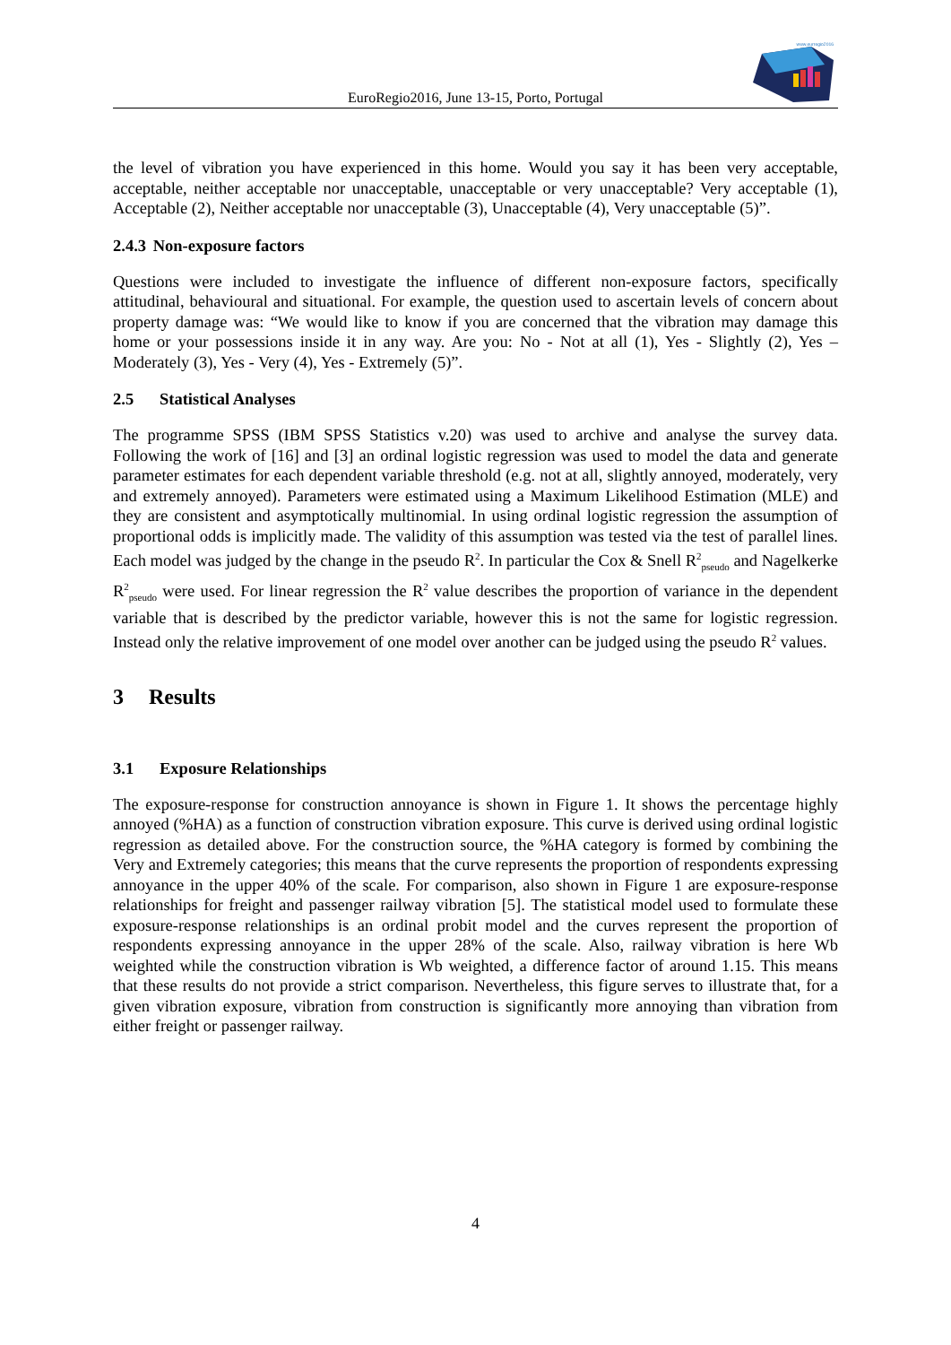www.eurregio2016
EuroRegio2016, June 13-15, Porto, Portugal
the level of vibration you have experienced in this home. Would you say it has been very acceptable, acceptable, neither acceptable nor unacceptable, unacceptable or very unacceptable? Very acceptable (1), Acceptable (2), Neither acceptable nor unacceptable (3), Unacceptable (4), Very unacceptable (5)”.
2.4.3 Non-exposure factors
Questions were included to investigate the influence of different non-exposure factors, specifically attitudinal, behavioural and situational. For example, the question used to ascertain levels of concern about property damage was: “We would like to know if you are concerned that the vibration may damage this home or your possessions inside it in any way. Are you: No - Not at all (1), Yes - Slightly (2), Yes – Moderately (3), Yes - Very (4), Yes - Extremely (5)”.
2.5 Statistical Analyses
The programme SPSS (IBM SPSS Statistics v.20) was used to archive and analyse the survey data. Following the work of [16] and [3] an ordinal logistic regression was used to model the data and generate parameter estimates for each dependent variable threshold (e.g. not at all, slightly annoyed, moderately, very and extremely annoyed). Parameters were estimated using a Maximum Likelihood Estimation (MLE) and they are consistent and asymptotically multinomial. In using ordinal logistic regression the assumption of proportional odds is implicitly made. The validity of this assumption was tested via the test of parallel lines. Each model was judged by the change in the pseudo R<sup>2</sup>. In particular the Cox & Snell R<sup>2</sup><sub>pseudo</sub> and Nagelkerke R<sup>2</sup><sub>pseudo</sub> were used. For linear regression the R<sup>2</sup> value describes the proportion of variance in the dependent variable that is described by the predictor variable, however this is not the same for logistic regression. Instead only the relative improvement of one model over another can be judged using the pseudo R<sup>2</sup> values.
3 Results
3.1 Exposure Relationships
The exposure-response for construction annoyance is shown in Figure 1. It shows the percentage highly annoyed (%HA) as a function of construction vibration exposure. This curve is derived using ordinal logistic regression as detailed above. For the construction source, the %HA category is formed by combining the Very and Extremely categories; this means that the curve represents the proportion of respondents expressing annoyance in the upper 40% of the scale. For comparison, also shown in Figure 1 are exposure-response relationships for freight and passenger railway vibration [5]. The statistical model used to formulate these exposure-response relationships is an ordinal probit model and the curves represent the proportion of respondents expressing annoyance in the upper 28% of the scale. Also, railway vibration is here Wb weighted while the construction vibration is Wb weighted, a difference factor of around 1.15. This means that these results do not provide a strict comparison. Nevertheless, this figure serves to illustrate that, for a given vibration exposure, vibration from construction is significantly more annoying than vibration from either freight or passenger railway.
4